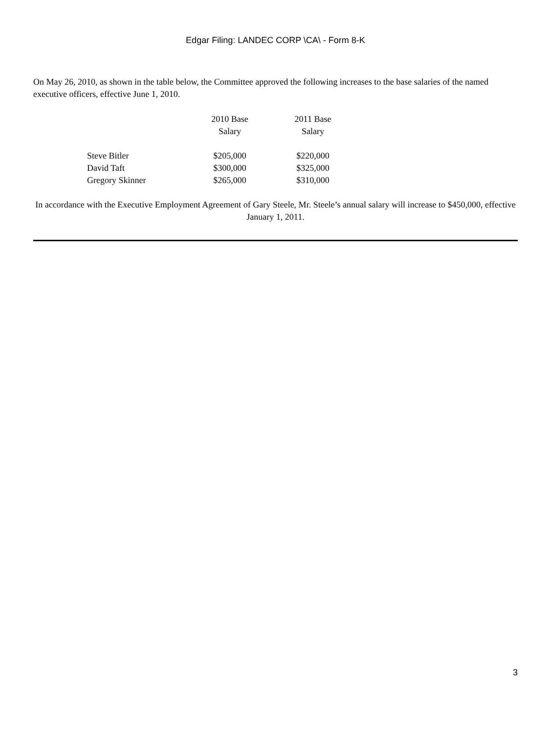Edgar Filing: LANDEC CORP \CA\ - Form 8-K
On May 26, 2010, as shown in the table below, the Committee approved the following increases to the base salaries of the named executive officers, effective June 1, 2010.
| | 2010 Base Salary | 2011 Base Salary |
| --- | --- | --- |
| Steve Bitler | $205,000 | $220,000 |
| David Taft | $300,000 | $325,000 |
| Gregory Skinner | $265,000 | $310,000 |
In accordance with the Executive Employment Agreement of Gary Steele, Mr. Steele’s annual salary will increase to $450,000, effective January 1, 2011.
3